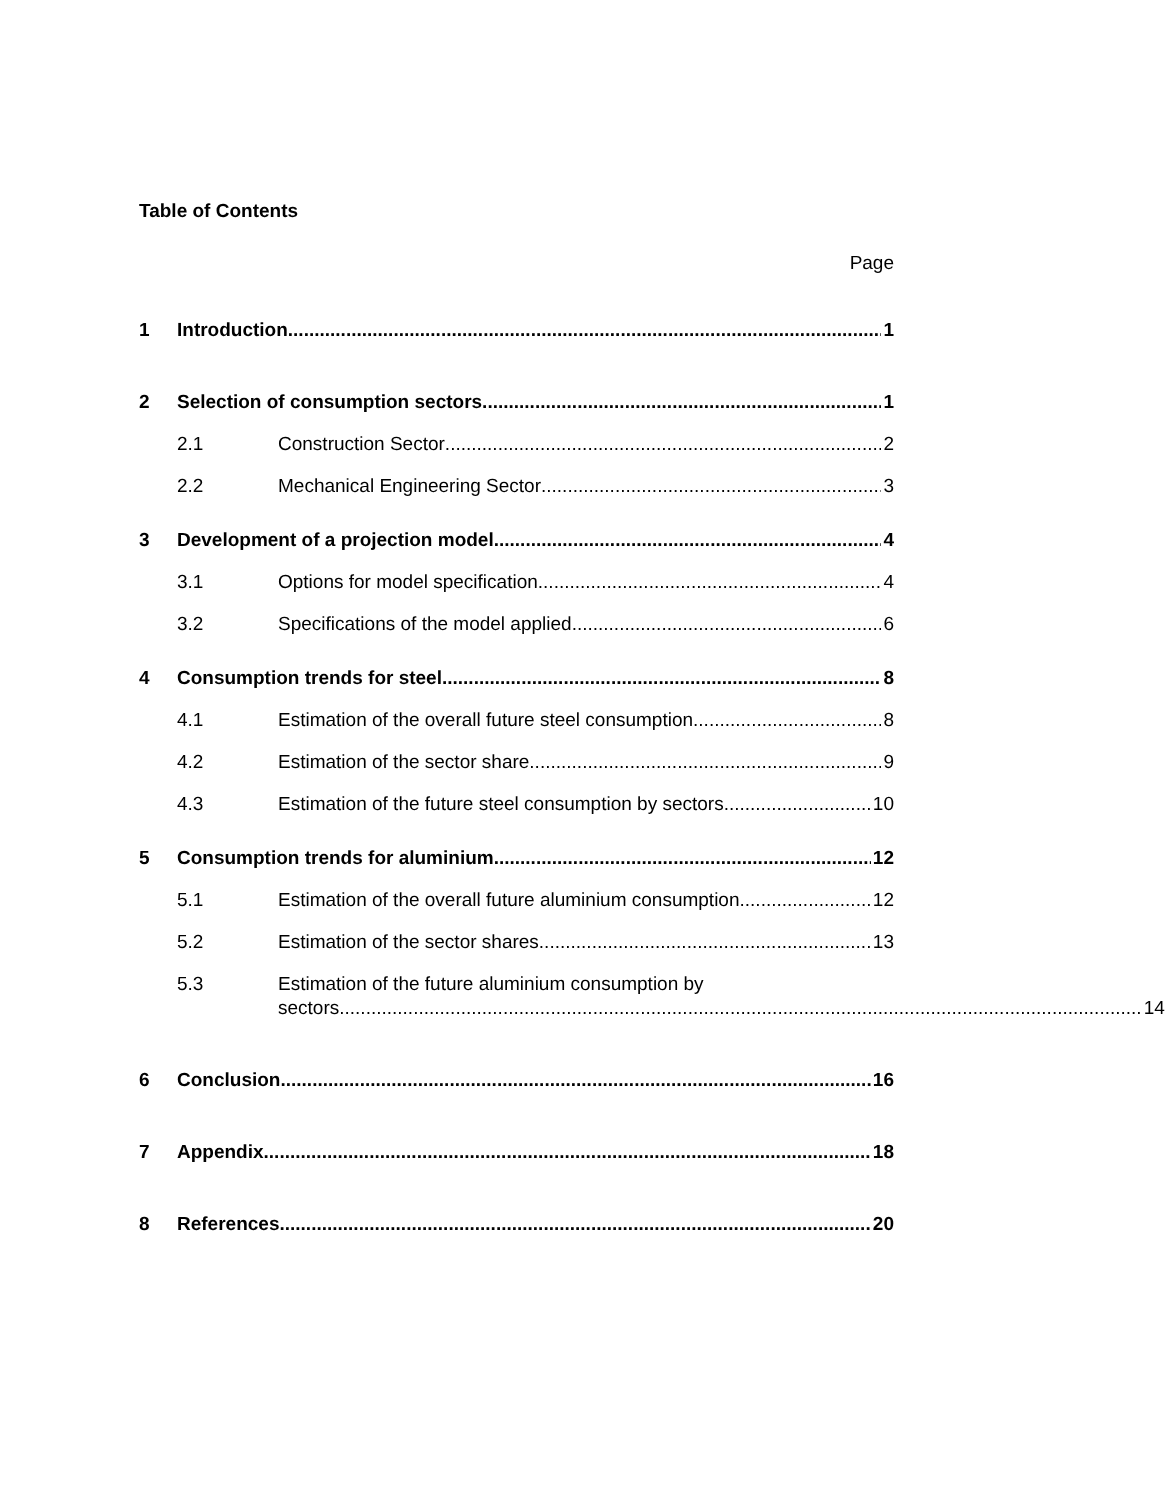Table of Contents
Page
1 Introduction 1
2 Selection of consumption sectors 1
2.1 Construction Sector 2
2.2 Mechanical Engineering Sector 3
3 Development of a projection model 4
3.1 Options for model specification 4
3.2 Specifications of the model applied 6
4 Consumption trends for steel 8
4.1 Estimation of the overall future steel consumption 8
4.2 Estimation of the sector share 9
4.3 Estimation of the future steel consumption by sectors 10
5 Consumption trends for aluminium 12
5.1 Estimation of the overall future aluminium consumption 12
5.2 Estimation of the sector shares 13
5.3 Estimation of the future aluminium consumption by
sectors 14
6 Conclusion 16
7 Appendix 18
8 References 20